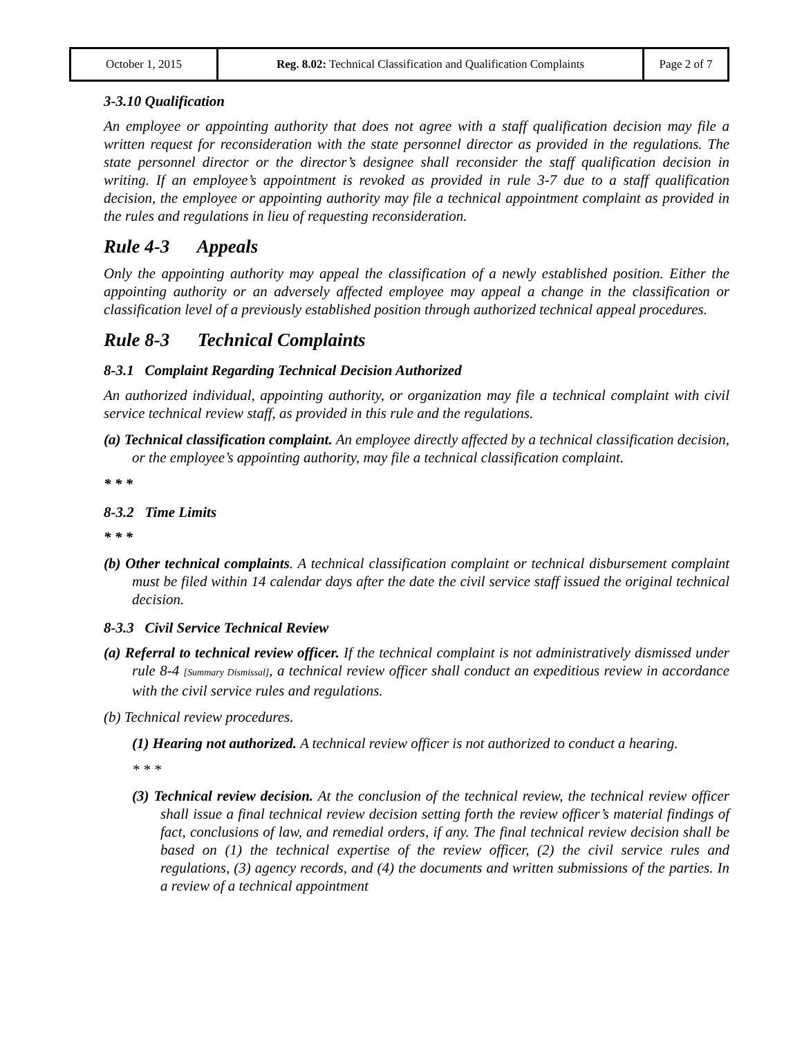| October 1, 2015 | Reg. 8.02: Technical Classification and Qualification Complaints | Page 2 of 7 |
3-3.10 Qualification
An employee or appointing authority that does not agree with a staff qualification decision may file a written request for reconsideration with the state personnel director as provided in the regulations. The state personnel director or the director’s designee shall reconsider the staff qualification decision in writing. If an employee’s appointment is revoked as provided in rule 3-7 due to a staff qualification decision, the employee or appointing authority may file a technical appointment complaint as provided in the rules and regulations in lieu of requesting reconsideration.
Rule 4-3 Appeals
Only the appointing authority may appeal the classification of a newly established position. Either the appointing authority or an adversely affected employee may appeal a change in the classification or classification level of a previously established position through authorized technical appeal procedures.
Rule 8-3 Technical Complaints
8-3.1 Complaint Regarding Technical Decision Authorized
An authorized individual, appointing authority, or organization may file a technical complaint with civil service technical review staff, as provided in this rule and the regulations.
(a) Technical classification complaint. An employee directly affected by a technical classification decision, or the employee’s appointing authority, may file a technical classification complaint.
* * *
8-3.2 Time Limits
* * *
(b) Other technical complaints. A technical classification complaint or technical disbursement complaint must be filed within 14 calendar days after the date the civil service staff issued the original technical decision.
8-3.3 Civil Service Technical Review
(a) Referral to technical review officer. If the technical complaint is not administratively dismissed under rule 8-4 [Summary Dismissal], a technical review officer shall conduct an expeditious review in accordance with the civil service rules and regulations.
(b) Technical review procedures.
(1) Hearing not authorized. A technical review officer is not authorized to conduct a hearing.
* * *
(3) Technical review decision. At the conclusion of the technical review, the technical review officer shall issue a final technical review decision setting forth the review officer’s material findings of fact, conclusions of law, and remedial orders, if any. The final technical review decision shall be based on (1) the technical expertise of the review officer, (2) the civil service rules and regulations, (3) agency records, and (4) the documents and written submissions of the parties. In a review of a technical appointment